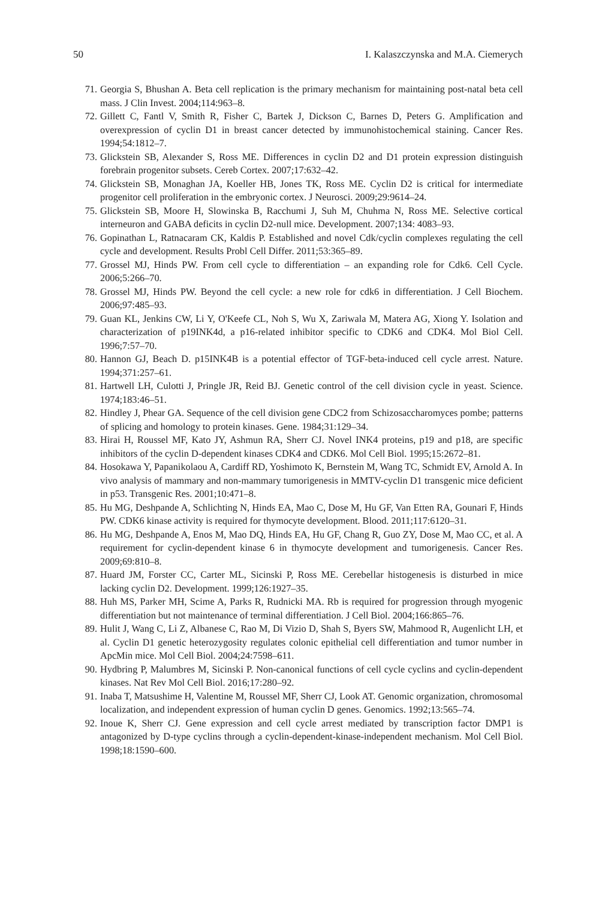50 I. Kalaszczynska and M.A. Ciemerych
71. Georgia S, Bhushan A. Beta cell replication is the primary mechanism for maintaining post-natal beta cell mass. J Clin Invest. 2004;114:963–8.
72. Gillett C, Fantl V, Smith R, Fisher C, Bartek J, Dickson C, Barnes D, Peters G. Amplification and overexpression of cyclin D1 in breast cancer detected by immunohistochemical staining. Cancer Res. 1994;54:1812–7.
73. Glickstein SB, Alexander S, Ross ME. Differences in cyclin D2 and D1 protein expression distinguish forebrain progenitor subsets. Cereb Cortex. 2007;17:632–42.
74. Glickstein SB, Monaghan JA, Koeller HB, Jones TK, Ross ME. Cyclin D2 is critical for intermediate progenitor cell proliferation in the embryonic cortex. J Neurosci. 2009;29:9614–24.
75. Glickstein SB, Moore H, Slowinska B, Racchumi J, Suh M, Chuhma N, Ross ME. Selective cortical interneuron and GABA deficits in cyclin D2-null mice. Development. 2007;134: 4083–93.
76. Gopinathan L, Ratnacaram CK, Kaldis P. Established and novel Cdk/cyclin complexes regulating the cell cycle and development. Results Probl Cell Differ. 2011;53:365–89.
77. Grossel MJ, Hinds PW. From cell cycle to differentiation – an expanding role for Cdk6. Cell Cycle. 2006;5:266–70.
78. Grossel MJ, Hinds PW. Beyond the cell cycle: a new role for cdk6 in differentiation. J Cell Biochem. 2006;97:485–93.
79. Guan KL, Jenkins CW, Li Y, O'Keefe CL, Noh S, Wu X, Zariwala M, Matera AG, Xiong Y. Isolation and characterization of p19INK4d, a p16-related inhibitor specific to CDK6 and CDK4. Mol Biol Cell. 1996;7:57–70.
80. Hannon GJ, Beach D. p15INK4B is a potential effector of TGF-beta-induced cell cycle arrest. Nature. 1994;371:257–61.
81. Hartwell LH, Culotti J, Pringle JR, Reid BJ. Genetic control of the cell division cycle in yeast. Science. 1974;183:46–51.
82. Hindley J, Phear GA. Sequence of the cell division gene CDC2 from Schizosaccharomyces pombe; patterns of splicing and homology to protein kinases. Gene. 1984;31:129–34.
83. Hirai H, Roussel MF, Kato JY, Ashmun RA, Sherr CJ. Novel INK4 proteins, p19 and p18, are specific inhibitors of the cyclin D-dependent kinases CDK4 and CDK6. Mol Cell Biol. 1995;15:2672–81.
84. Hosokawa Y, Papanikolaou A, Cardiff RD, Yoshimoto K, Bernstein M, Wang TC, Schmidt EV, Arnold A. In vivo analysis of mammary and non-mammary tumorigenesis in MMTV-cyclin D1 transgenic mice deficient in p53. Transgenic Res. 2001;10:471–8.
85. Hu MG, Deshpande A, Schlichting N, Hinds EA, Mao C, Dose M, Hu GF, Van Etten RA, Gounari F, Hinds PW. CDK6 kinase activity is required for thymocyte development. Blood. 2011;117:6120–31.
86. Hu MG, Deshpande A, Enos M, Mao DQ, Hinds EA, Hu GF, Chang R, Guo ZY, Dose M, Mao CC, et al. A requirement for cyclin-dependent kinase 6 in thymocyte development and tumorigenesis. Cancer Res. 2009;69:810–8.
87. Huard JM, Forster CC, Carter ML, Sicinski P, Ross ME. Cerebellar histogenesis is disturbed in mice lacking cyclin D2. Development. 1999;126:1927–35.
88. Huh MS, Parker MH, Scime A, Parks R, Rudnicki MA. Rb is required for progression through myogenic differentiation but not maintenance of terminal differentiation. J Cell Biol. 2004;166:865–76.
89. Hulit J, Wang C, Li Z, Albanese C, Rao M, Di Vizio D, Shah S, Byers SW, Mahmood R, Augenlicht LH, et al. Cyclin D1 genetic heterozygosity regulates colonic epithelial cell differentiation and tumor number in ApcMin mice. Mol Cell Biol. 2004;24:7598–611.
90. Hydbring P, Malumbres M, Sicinski P. Non-canonical functions of cell cycle cyclins and cyclin-dependent kinases. Nat Rev Mol Cell Biol. 2016;17:280–92.
91. Inaba T, Matsushime H, Valentine M, Roussel MF, Sherr CJ, Look AT. Genomic organization, chromosomal localization, and independent expression of human cyclin D genes. Genomics. 1992;13:565–74.
92. Inoue K, Sherr CJ. Gene expression and cell cycle arrest mediated by transcription factor DMP1 is antagonized by D-type cyclins through a cyclin-dependent-kinase-independent mechanism. Mol Cell Biol. 1998;18:1590–600.